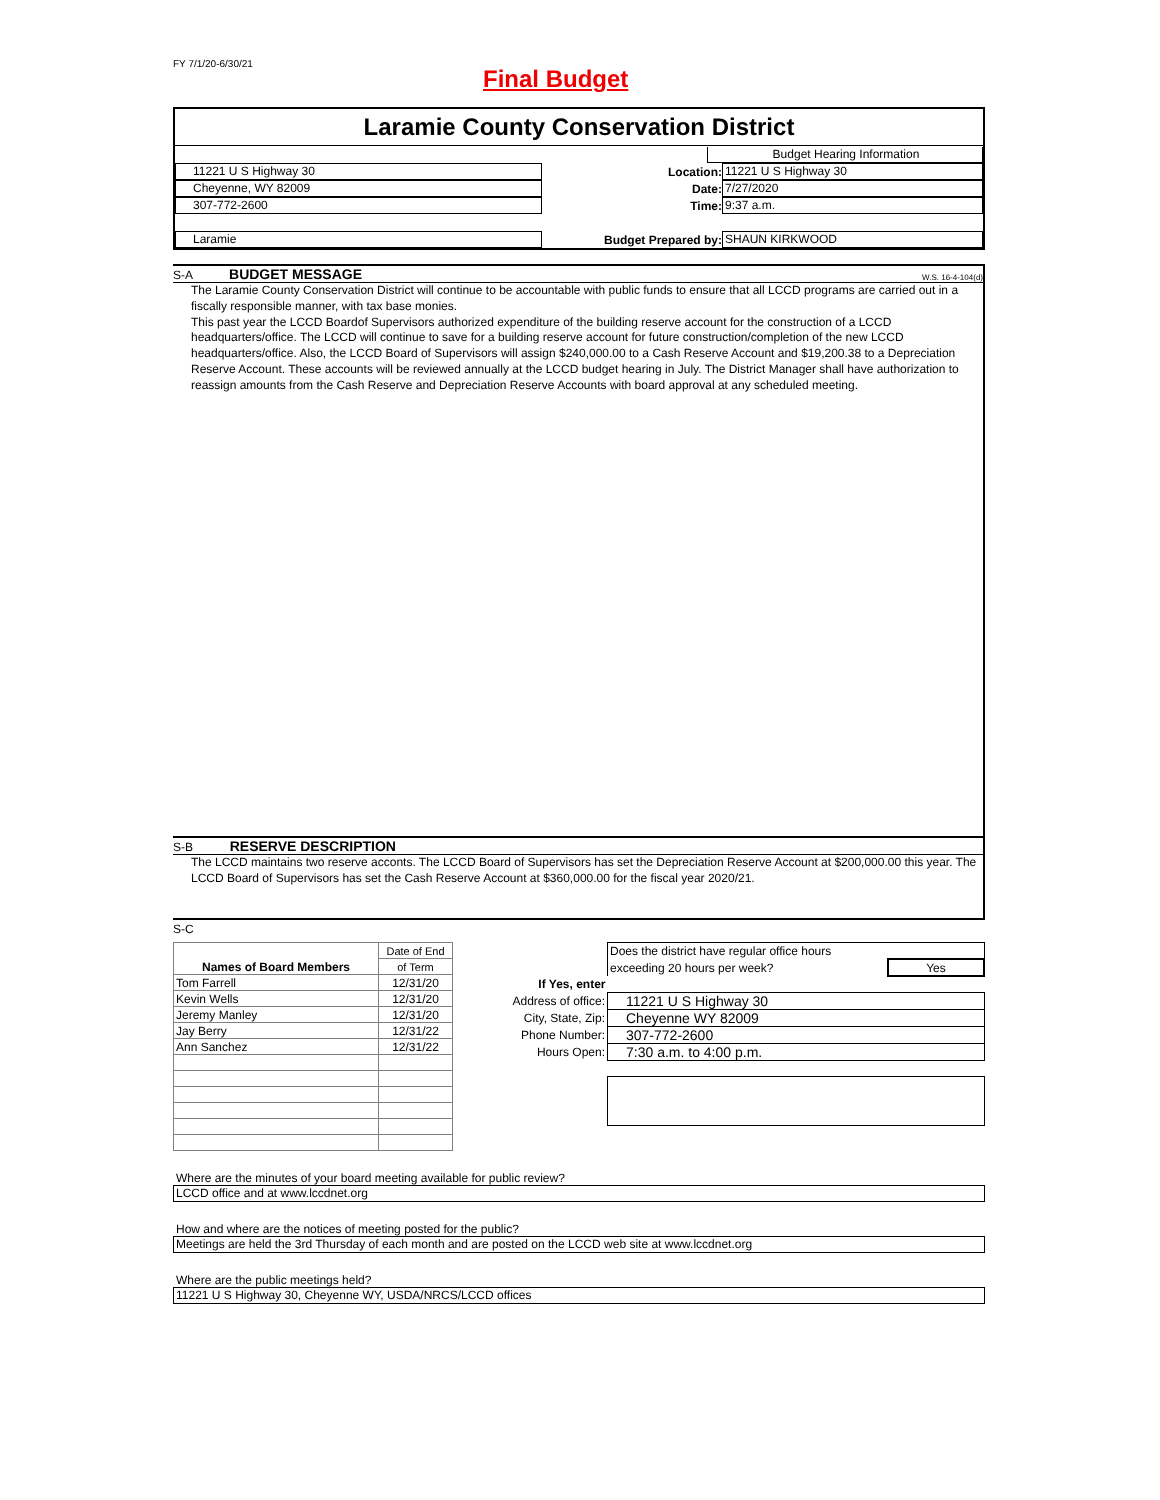FY 7/1/20-6/30/21
Final Budget
Laramie County Conservation District
Budget Hearing Information
11221 U S Highway 30
Location:
11221 U S Highway 30
Cheyenne, WY 82009
Date:
7/27/2020
307-772-2600
Time:
9:37 a.m.
Laramie
Budget Prepared by:
SHAUN KIRKWOOD
S-A BUDGET MESSAGE W.S. 16-4-104(d)
The Laramie County Conservation District will continue to be accountable with public funds to ensure that all LCCD programs are carried out in a fiscally responsible manner, with tax base monies.
This past year the LCCD Boardof Supervisors authorized expenditure of the building reserve account for the construction of a LCCD headquarters/office. The LCCD will continue to save for a building reserve account for future construction/completion of the new LCCD headquarters/office. Also, the LCCD Board of Supervisors will assign $240,000.00 to a Cash Reserve Account and $19,200.38 to a Depreciation Reserve Account. These accounts will be reviewed annually at the LCCD budget hearing in July. The District Manager shall have authorization to reassign amounts from the Cash Reserve and Depreciation Reserve Accounts with board approval at any scheduled meeting.
S-B RESERVE DESCRIPTION
The LCCD maintains two reserve acconts. The LCCD Board of Supervisors has set the Depreciation Reserve Account at $200,000.00 this year. The LCCD Board of Supervisors has set the Cash Reserve Account at $360,000.00 for the fiscal year 2020/21.
S-C
| Names of Board Members | Date of End |
| | of Term |
| Tom Farrell | 12/31/20 |
| Kevin Wells | 12/31/20 |
| Jeremy Manley | 12/31/20 |
| Jay Berry | 12/31/22 |
| Ann Sanchez | 12/31/22 |
| | Does the district have regular office hours | |
| | exceeding 20 hours per week? | Yes |
| If Yes, enter | | |
| Address of office: | 11221 U S Highway 30 | |
| City, State, Zip: | Cheyenne WY 82009 | |
| Phone Number: | 307-772-2600 | |
| Hours Open: | 7:30 a.m. to 4:00 p.m. | |
Where are the minutes of your board meeting available for public review?
LCCD office and at www.lccdnet.org
How and where are the notices of meeting posted for the public?
Meetings are held the 3rd Thursday of each month and are posted on the LCCD web site at www.lccdnet.org
Where are the public meetings held?
11221 U S Highway 30, Cheyenne WY, USDA/NRCS/LCCD offices